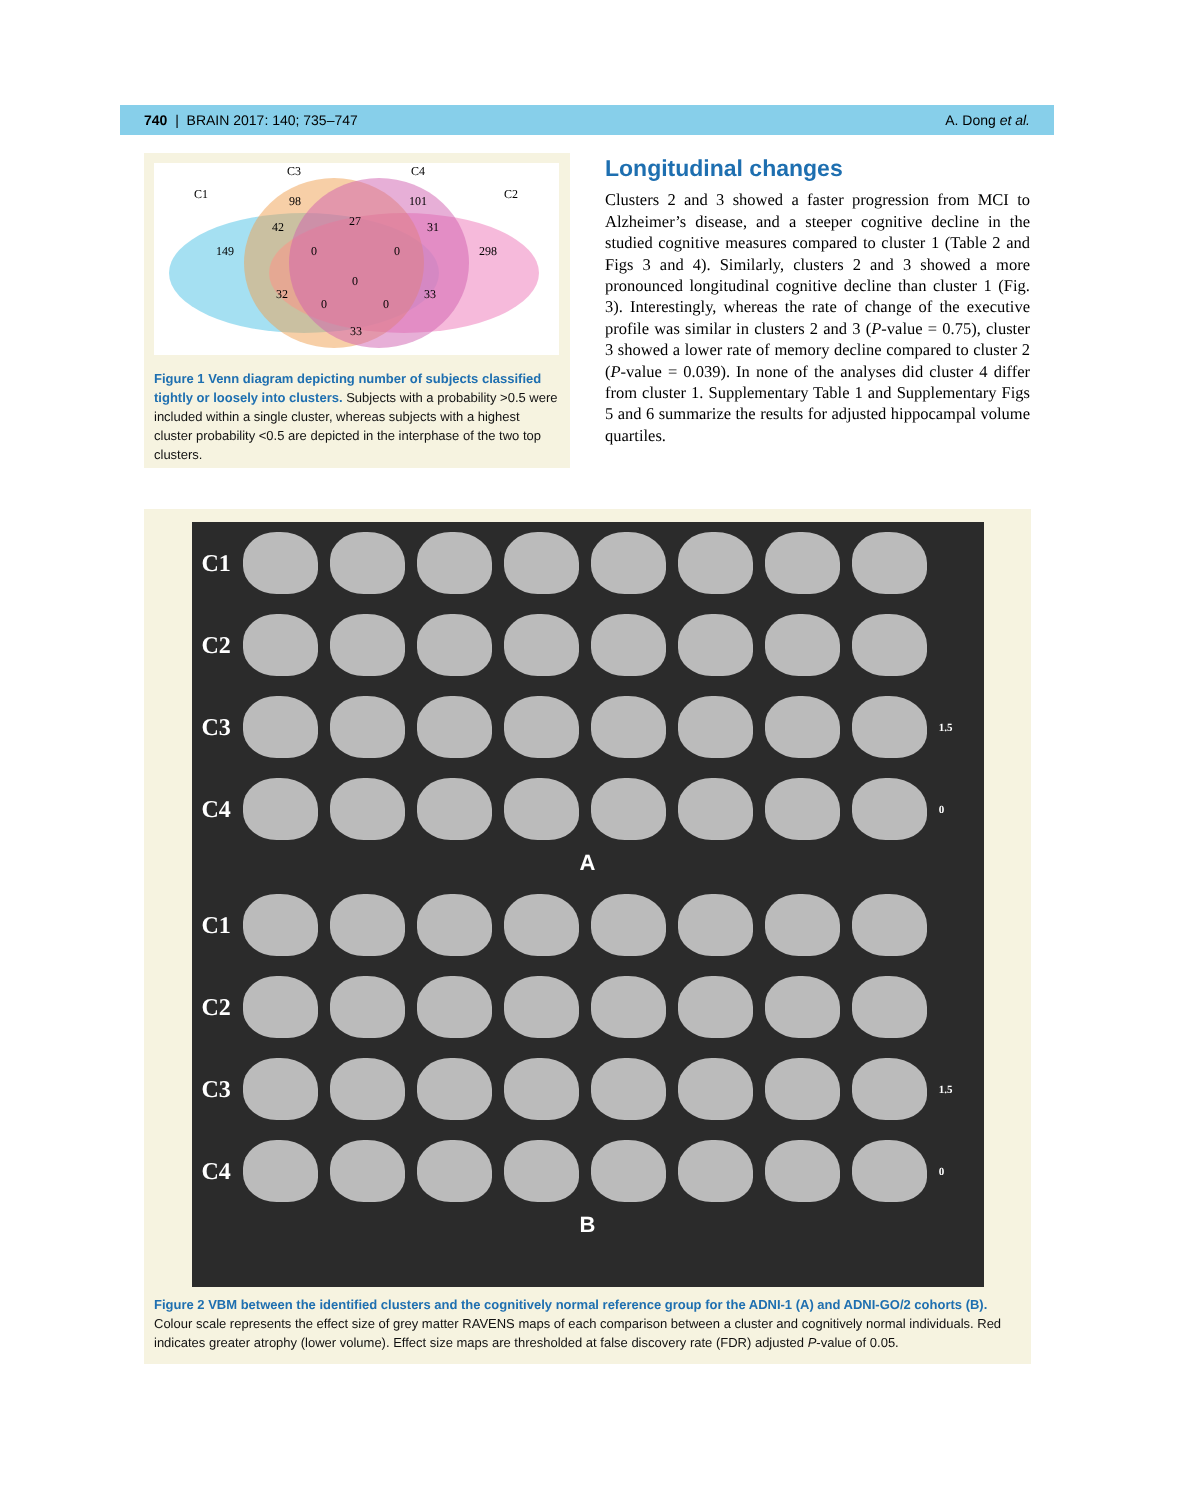740 | BRAIN 2017: 140; 735–747 A. Dong et al.
C1
C3
C4
C2
98
101
42
27
31
149
0
0
298
0
32
33
0
0
33
Figure 1 Venn diagram depicting number of subjects classified tightly or loosely into clusters. Subjects with a probability >0.5 were included within a single cluster, whereas subjects with a highest cluster probability <0.5 are depicted in the interphase of the two top clusters.
Longitudinal changes
Clusters 2 and 3 showed a faster progression from MCI to Alzheimer’s disease, and a steeper cognitive decline in the studied cognitive measures compared to cluster 1 (Table 2 and Figs 3 and 4). Similarly, clusters 2 and 3 showed a more pronounced longitudinal cognitive decline than cluster 1 (Fig. 3). Interestingly, whereas the rate of change of the executive profile was similar in clusters 2 and 3 (P-value = 0.75), cluster 3 showed a lower rate of memory decline compared to cluster 2 (P-value = 0.039). In none of the analyses did cluster 4 differ from cluster 1. Supplementary Table 1 and Supplementary Figs 5 and 6 summarize the results for adjusted hippocampal volume quartiles.
C1
C2
C3
1.5
C4
0
A
C1
C2
C3
1.5
C4
0
B
Figure 2 VBM between the identified clusters and the cognitively normal reference group for the ADNI-1 (A) and ADNI-GO/2 cohorts (B). Colour scale represents the effect size of grey matter RAVENS maps of each comparison between a cluster and cognitively normal individuals. Red indicates greater atrophy (lower volume). Effect size maps are thresholded at false discovery rate (FDR) adjusted P-value of 0.05.